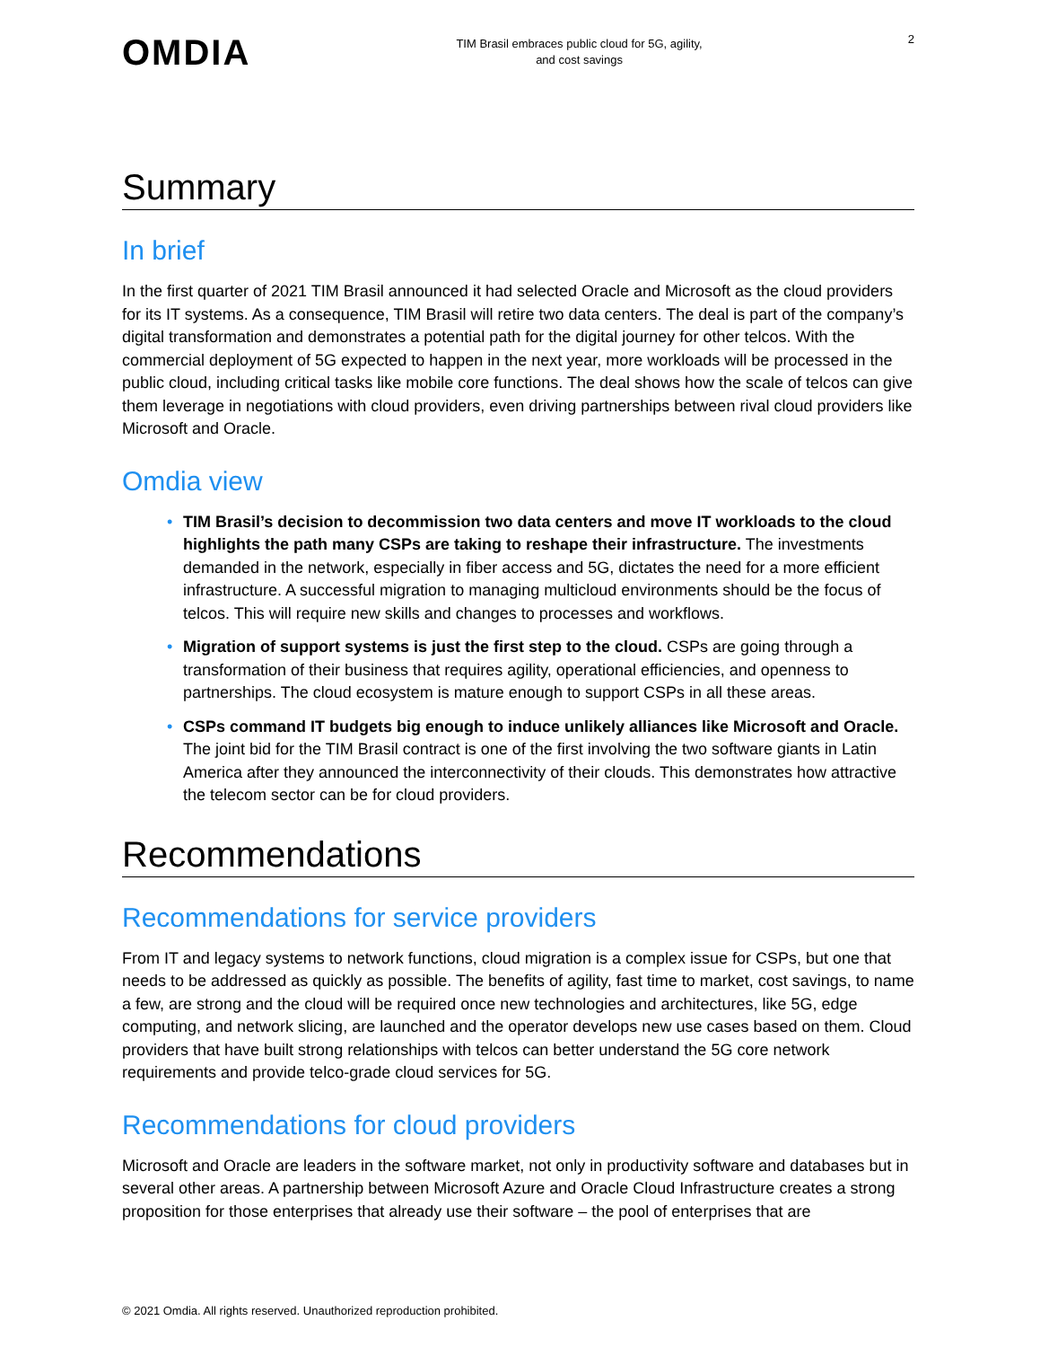OMDIA
TIM Brasil embraces public cloud for 5G, agility,
and cost savings
2
Summary
In brief
In the first quarter of 2021 TIM Brasil announced it had selected Oracle and Microsoft as the cloud providers for its IT systems. As a consequence, TIM Brasil will retire two data centers. The deal is part of the company’s digital transformation and demonstrates a potential path for the digital journey for other telcos. With the commercial deployment of 5G expected to happen in the next year, more workloads will be processed in the public cloud, including critical tasks like mobile core functions. The deal shows how the scale of telcos can give them leverage in negotiations with cloud providers, even driving partnerships between rival cloud providers like Microsoft and Oracle.
Omdia view
• TIM Brasil’s decision to decommission two data centers and move IT workloads to the cloud highlights the path many CSPs are taking to reshape their infrastructure. The investments demanded in the network, especially in fiber access and 5G, dictates the need for a more efficient infrastructure. A successful migration to managing multicloud environments should be the focus of telcos. This will require new skills and changes to processes and workflows.
• Migration of support systems is just the first step to the cloud. CSPs are going through a transformation of their business that requires agility, operational efficiencies, and openness to partnerships. The cloud ecosystem is mature enough to support CSPs in all these areas.
• CSPs command IT budgets big enough to induce unlikely alliances like Microsoft and Oracle. The joint bid for the TIM Brasil contract is one of the first involving the two software giants in Latin America after they announced the interconnectivity of their clouds. This demonstrates how attractive the telecom sector can be for cloud providers.
Recommendations
Recommendations for service providers
From IT and legacy systems to network functions, cloud migration is a complex issue for CSPs, but one that needs to be addressed as quickly as possible. The benefits of agility, fast time to market, cost savings, to name a few, are strong and the cloud will be required once new technologies and architectures, like 5G, edge computing, and network slicing, are launched and the operator develops new use cases based on them. Cloud providers that have built strong relationships with telcos can better understand the 5G core network requirements and provide telco-grade cloud services for 5G.
Recommendations for cloud providers
Microsoft and Oracle are leaders in the software market, not only in productivity software and databases but in several other areas. A partnership between Microsoft Azure and Oracle Cloud Infrastructure creates a strong proposition for those enterprises that already use their software – the pool of enterprises that are
© 2021 Omdia. All rights reserved. Unauthorized reproduction prohibited.